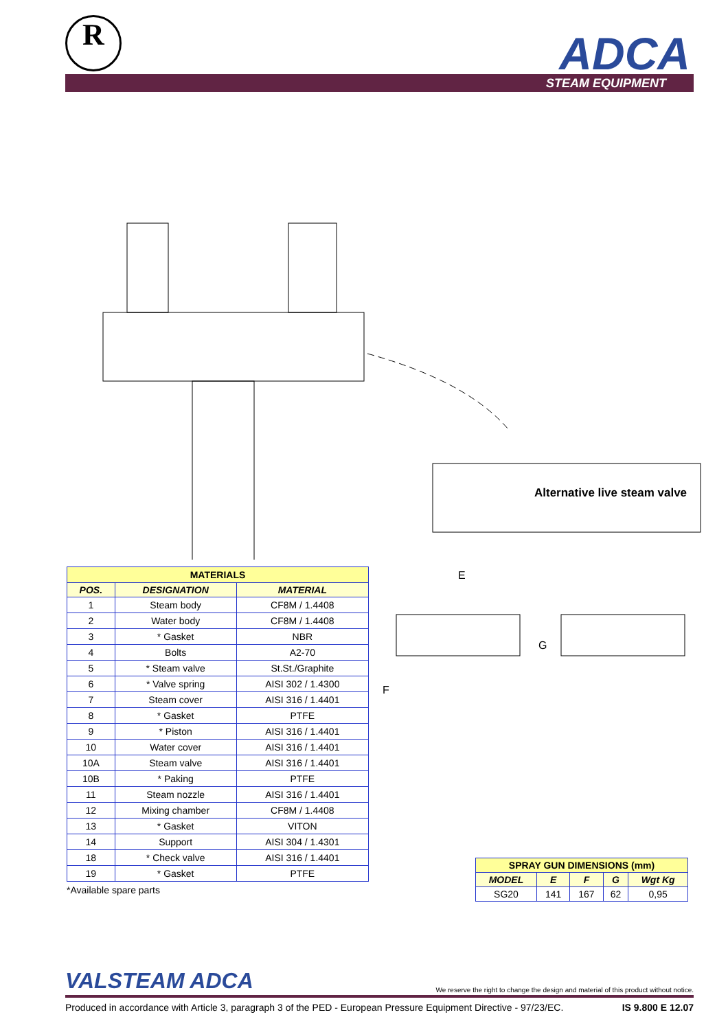R ADCA STEAM EQUIPMENT
Alternative live steam valve
| MATERIALS | | |
| POS. | DESIGNATION | MATERIAL |
| 1 | Steam body | CF8M / 1.4408 |
| 2 | Water body | CF8M / 1.4408 |
| 3 | * Gasket | NBR |
| 4 | Bolts | A2-70 |
| 5 | * Steam valve | St.St./Graphite |
| 6 | * Valve spring | AISI 302 / 1.4300 |
| 7 | Steam cover | AISI 316 / 1.4401 |
| 8 | * Gasket | PTFE |
| 9 | * Piston | AISI 316 / 1.4401 |
| 10 | Water cover | AISI 316 / 1.4401 |
| 10A | Steam valve | AISI 316 / 1.4401 |
| 10B | * Paking | PTFE |
| 11 | Steam nozzle | AISI 316 / 1.4401 |
| 12 | Mixing chamber | CF8M / 1.4408 |
| 13 | * Gasket | VITON |
| 14 | Support | AISI 304 / 1.4301 |
| 18 | * Check valve | AISI 316 / 1.4401 |
| 19 | * Gasket | PTFE |
*Available spare parts
E
G
F
| SPRAY GUN DIMENSIONS (mm) | | | | |
| MODEL | E | F | G | Wgt Kg |
| SG20 | 141 | 167 | 62 | 0,95 |
VALSTEAM ADCA We reserve the right to change the design and material of this product without notice.
Produced in accordance with Article 3, paragraph 3 of the PED - European Pressure Equipment Directive - 97/23/EC. IS 9.800 E 12.07